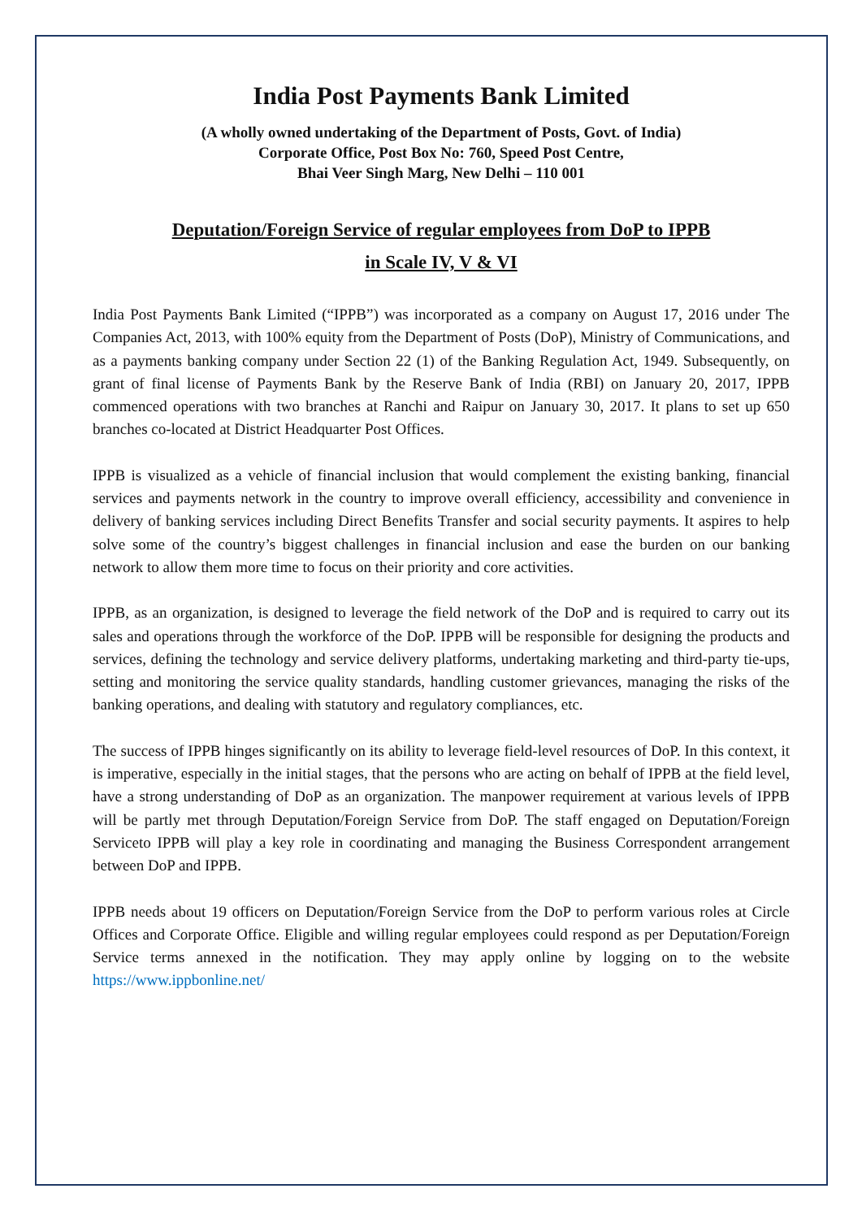India Post Payments Bank Limited
(A wholly owned undertaking of the Department of Posts, Govt. of India)
Corporate Office, Post Box No: 760, Speed Post Centre,
Bhai Veer Singh Marg, New Delhi – 110 001
Deputation/Foreign Service of regular employees from DoP to IPPB
in Scale IV, V & VI
India Post Payments Bank Limited (“IPPB”) was incorporated as a company on August 17, 2016 under The Companies Act, 2013, with 100% equity from the Department of Posts (DoP), Ministry of Communications, and as a payments banking company under Section 22 (1) of the Banking Regulation Act, 1949. Subsequently, on grant of final license of Payments Bank by the Reserve Bank of India (RBI) on January 20, 2017, IPPB commenced operations with two branches at Ranchi and Raipur on January 30, 2017. It plans to set up 650 branches co-located at District Headquarter Post Offices.
IPPB is visualized as a vehicle of financial inclusion that would complement the existing banking, financial services and payments network in the country to improve overall efficiency, accessibility and convenience in delivery of banking services including Direct Benefits Transfer and social security payments. It aspires to help solve some of the country’s biggest challenges in financial inclusion and ease the burden on our banking network to allow them more time to focus on their priority and core activities.
IPPB, as an organization, is designed to leverage the field network of the DoP and is required to carry out its sales and operations through the workforce of the DoP. IPPB will be responsible for designing the products and services, defining the technology and service delivery platforms, undertaking marketing and third-party tie-ups, setting and monitoring the service quality standards, handling customer grievances, managing the risks of the banking operations, and dealing with statutory and regulatory compliances, etc.
The success of IPPB hinges significantly on its ability to leverage field-level resources of DoP. In this context, it is imperative, especially in the initial stages, that the persons who are acting on behalf of IPPB at the field level, have a strong understanding of DoP as an organization. The manpower requirement at various levels of IPPB will be partly met through Deputation/Foreign Service from DoP. The staff engaged on Deputation/Foreign Serviceto IPPB will play a key role in coordinating and managing the Business Correspondent arrangement between DoP and IPPB.
IPPB needs about 19 officers on Deputation/Foreign Service from the DoP to perform various roles at Circle Offices and Corporate Office. Eligible and willing regular employees could respond as per Deputation/Foreign Service terms annexed in the notification. They may apply online by logging on to the website https://www.ippbonline.net/